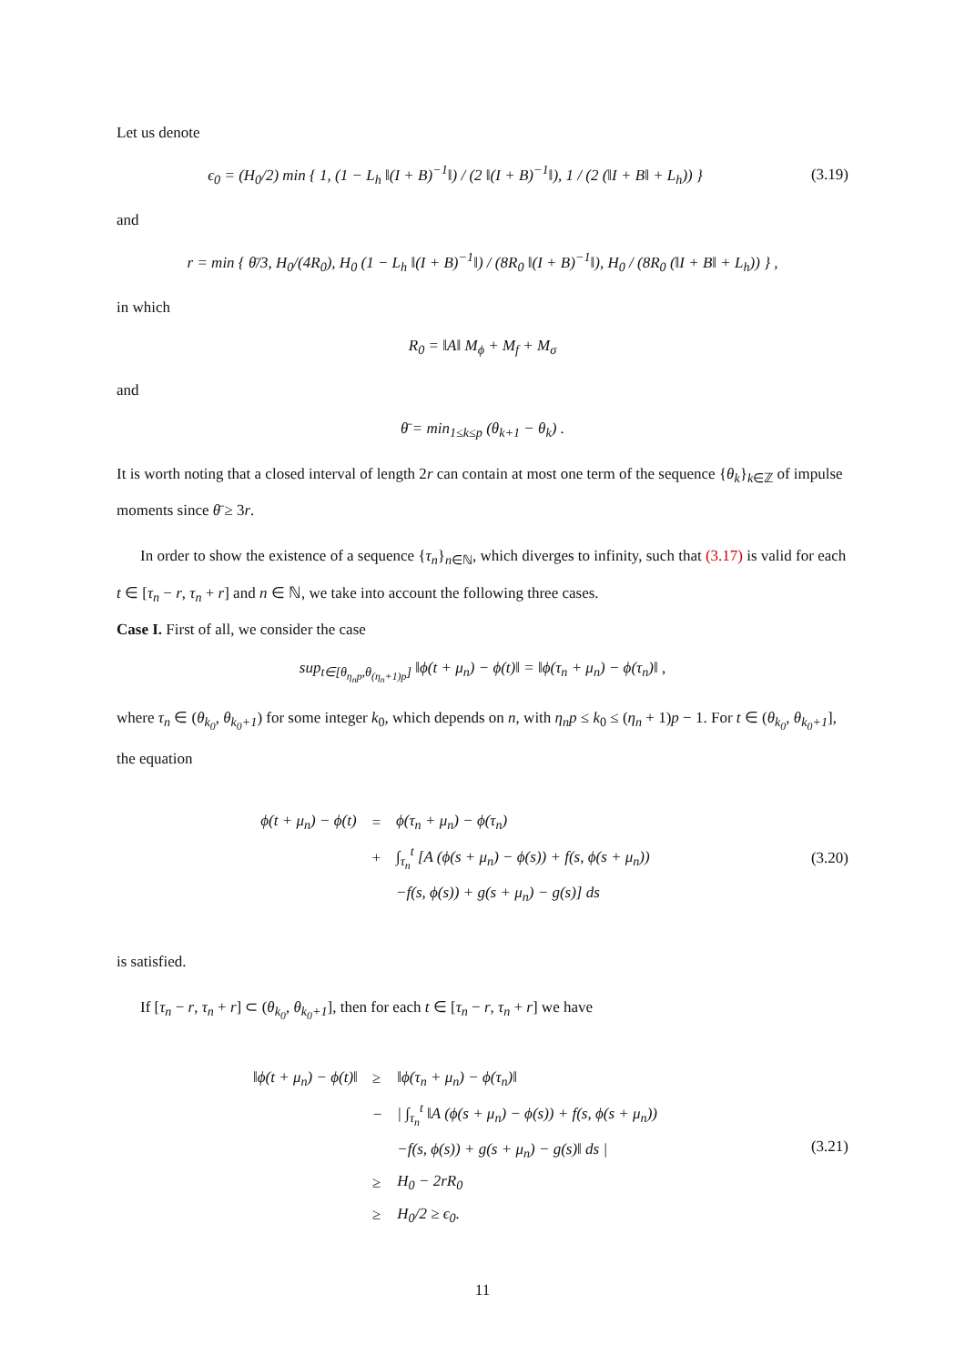Let us denote
ϵ<sub>0</sub> = (H<sub>0</sub>/2) min { 1, (1 − L<sub>h</sub> ‖(I + B)<sup>−1</sup>‖) / (2 ‖(I + B)<sup>−1</sup>‖), 1 / (2 (‖I + B‖ + L<sub>h</sub>)) }
(3.19)
and
r = min { θ̄/3, H<sub>0</sub>/(4R<sub>0</sub>), H<sub>0</sub> (1 − L<sub>h</sub> ‖(I + B)<sup>−1</sup>‖) / (8R<sub>0</sub> ‖(I + B)<sup>−1</sup>‖), H<sub>0</sub> / (8R<sub>0</sub> (‖I + B‖ + L<sub>h</sub>)) } ,
in which
R<sub>0</sub> = ‖A‖ M<sub>ϕ</sub> + M<sub>f</sub> + M<sub>σ</sub>
and
θ̄ = min<sub>1≤k≤p</sub> (θ<sub>k+1</sub> − θ<sub>k</sub>) .
It is worth noting that a closed interval of length 2r can contain at most one term of the sequence {θ<sub>k</sub>}<sub>k∈ℤ</sub> of impulse moments since θ̄ ≥ 3r.
In order to show the existence of a sequence {τ<sub>n</sub>}<sub>n∈ℕ</sub>, which diverges to infinity, such that (3.17) is valid for each t ∈ [τ<sub>n</sub> − r, τ<sub>n</sub> + r] and n ∈ ℕ, we take into account the following three cases.
Case I. First of all, we consider the case
sup<sub>t∈[θ<sub>η<sub>n</sub>p</sub>,θ<sub>(η<sub>n</sub>+1)p</sub>]</sub> ‖ϕ(t + μ<sub>n</sub>) − ϕ(t)‖ = ‖ϕ(τ<sub>n</sub> + μ<sub>n</sub>) − ϕ(τ<sub>n</sub>)‖ ,
where τ<sub>n</sub> ∈ (θ<sub>k<sub>0</sub></sub>, θ<sub>k<sub>0</sub>+1</sub>) for some integer k<sub>0</sub>, which depends on n, with η<sub>n</sub>p ≤ k<sub>0</sub> ≤ (η<sub>n</sub> + 1)p − 1. For t ∈ (θ<sub>k<sub>0</sub></sub>, θ<sub>k<sub>0</sub>+1</sub>], the equation
| ϕ(t + μ<sub>n</sub>) − ϕ(t) | = | ϕ(τ<sub>n</sub> + μ<sub>n</sub>) − ϕ(τ<sub>n</sub>) |
| | + | ∫<sub>τ<sub>n</sub></sub><sup>t</sup> [A (ϕ(s + μ<sub>n</sub>) − ϕ(s)) + f(s, ϕ(s + μ<sub>n</sub>)) |
| | | −f(s, ϕ(s)) + g(s + μ<sub>n</sub>) − g(s)] ds |
(3.20)
is satisfied.
If [τ<sub>n</sub> − r, τ<sub>n</sub> + r] ⊂ (θ<sub>k<sub>0</sub></sub>, θ<sub>k<sub>0</sub>+1</sub>], then for each t ∈ [τ<sub>n</sub> − r, τ<sub>n</sub> + r] we have
| ‖ϕ(t + μ<sub>n</sub>) − ϕ(t)‖ | ≥ | ‖ϕ(τ<sub>n</sub> + μ<sub>n</sub>) − ϕ(τ<sub>n</sub>)‖ |
| | − | / ∫<sub>τ<sub>n</sub></sub><sup>t</sup> ‖A (ϕ(s + μ<sub>n</sub>) − ϕ(s)) + f(s, ϕ(s + μ<sub>n</sub>)) |
| | | −f(s, ϕ(s)) + g(s + μ<sub>n</sub>) − g(s)‖ ds / |
| | ≥ | H<sub>0</sub> − 2rR<sub>0</sub> |
| | ≥ | H<sub>0</sub>/2 ≥ ϵ<sub>0</sub>. |
(3.21)
11